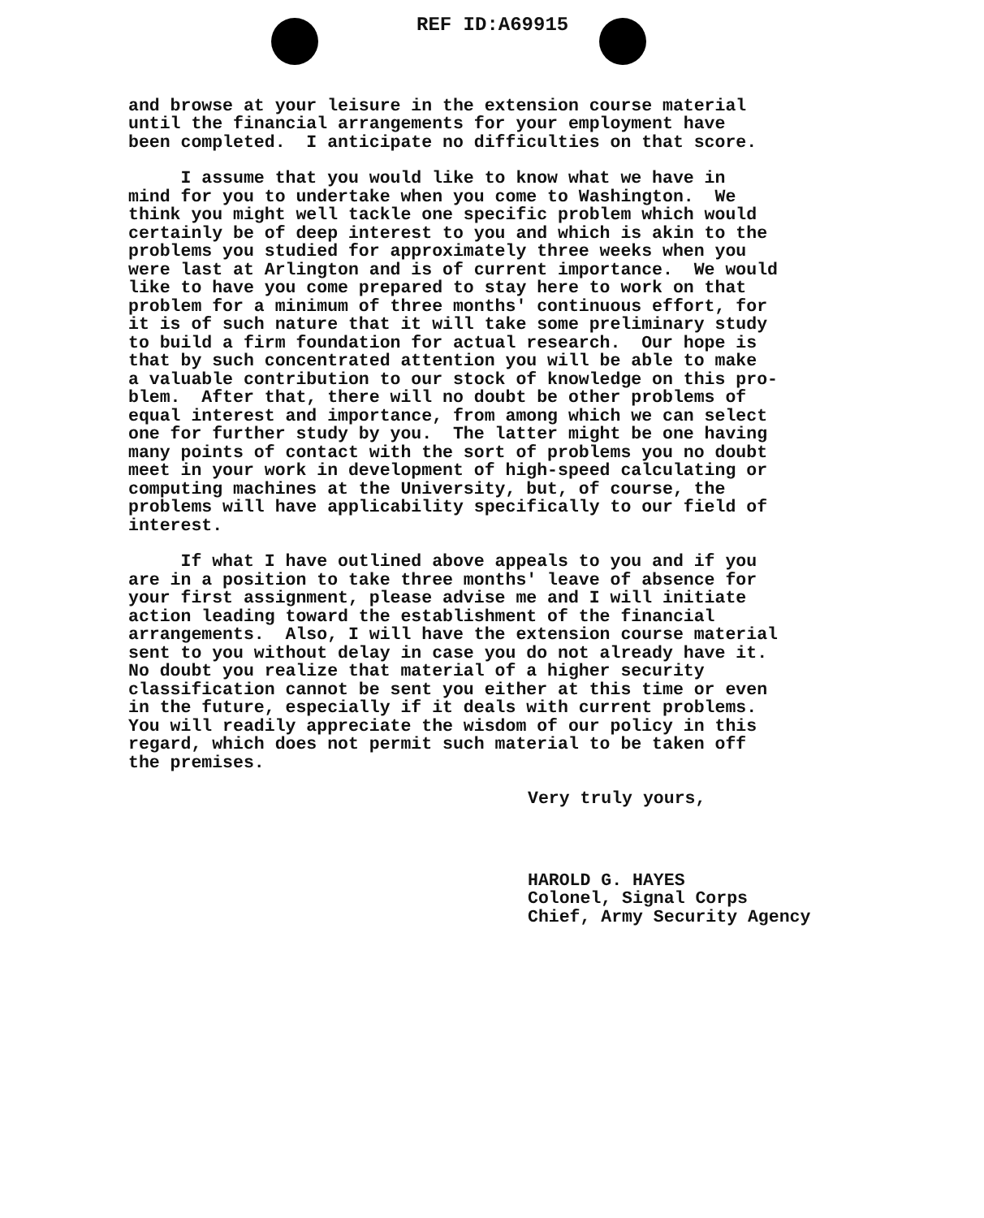REF ID:A69915
and browse at your leisure in the extension course material until the financial arrangements for your employment have been completed. I anticipate no difficulties on that score.
I assume that you would like to know what we have in mind for you to undertake when you come to Washington. We think you might well tackle one specific problem which would certainly be of deep interest to you and which is akin to the problems you studied for approximately three weeks when you were last at Arlington and is of current importance. We would like to have you come prepared to stay here to work on that problem for a minimum of three months' continuous effort, for it is of such nature that it will take some preliminary study to build a firm foundation for actual research. Our hope is that by such concentrated attention you will be able to make a valuable contribution to our stock of knowledge on this pro- blem. After that, there will no doubt be other problems of equal interest and importance, from among which we can select one for further study by you. The latter might be one having many points of contact with the sort of problems you no doubt meet in your work in development of high-speed calculating or computing machines at the University, but, of course, the problems will have applicability specifically to our field of interest.
If what I have outlined above appeals to you and if you are in a position to take three months' leave of absence for your first assignment, please advise me and I will initiate action leading toward the establishment of the financial arrangements. Also, I will have the extension course material sent to you without delay in case you do not already have it. No doubt you realize that material of a higher security classification cannot be sent you either at this time or even in the future, especially if it deals with current problems. You will readily appreciate the wisdom of our policy in this regard, which does not permit such material to be taken off the premises.
Very truly yours,
HAROLD G. HAYES Colonel, Signal Corps Chief, Army Security Agency